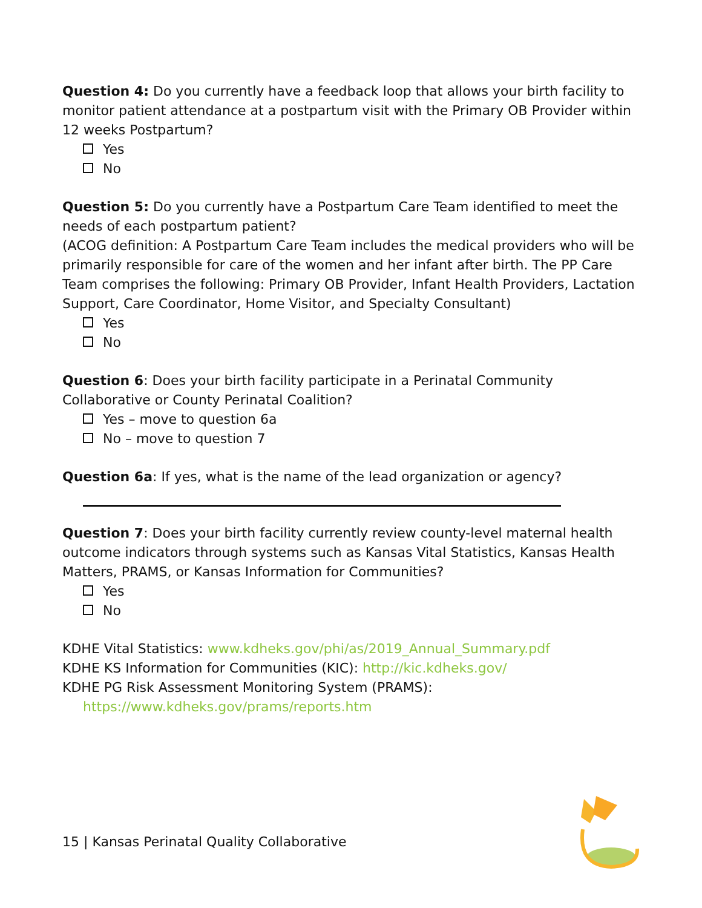Question 4: Do you currently have a feedback loop that allows your birth facility to monitor patient attendance at a postpartum visit with the Primary OB Provider within 12 weeks Postpartum?
Yes
No
Question 5: Do you currently have a Postpartum Care Team identified to meet the needs of each postpartum patient?
(ACOG definition: A Postpartum Care Team includes the medical providers who will be primarily responsible for care of the women and her infant after birth. The PP Care Team comprises the following: Primary OB Provider, Infant Health Providers, Lactation Support, Care Coordinator, Home Visitor, and Specialty Consultant)
Yes
No
Question 6: Does your birth facility participate in a Perinatal Community Collaborative or County Perinatal Coalition?
Yes – move to question 6a
No – move to question 7
Question 6a: If yes, what is the name of the lead organization or agency?
Question 7: Does your birth facility currently review county-level maternal health outcome indicators through systems such as Kansas Vital Statistics, Kansas Health Matters, PRAMS, or Kansas Information for Communities?
Yes
No
KDHE Vital Statistics: www.kdheks.gov/phi/as/2019_Annual_Summary.pdf
KDHE KS Information for Communities (KIC): http://kic.kdheks.gov/
KDHE PG Risk Assessment Monitoring System (PRAMS):
https://www.kdheks.gov/prams/reports.htm
15 | Kansas Perinatal Quality Collaborative